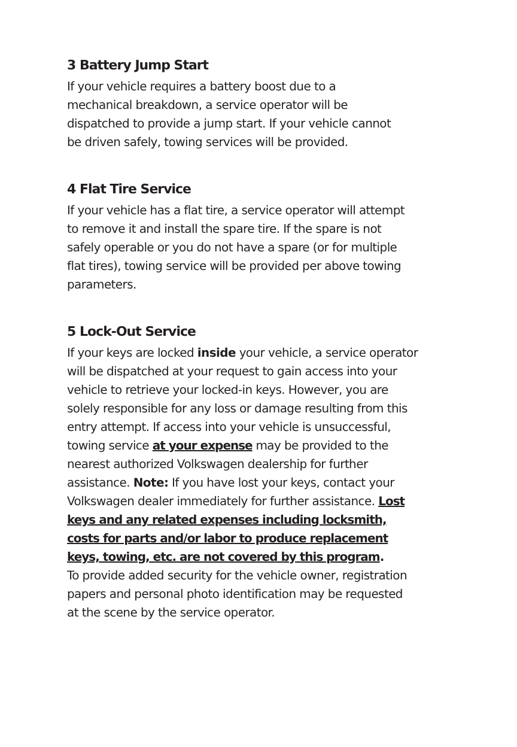3 Battery Jump Start
If your vehicle requires a battery boost due to a
mechanical breakdown, a service operator will be
dispatched to provide a jump start. If your vehicle cannot
be driven safely, towing services will be provided.
4 Flat Tire Service
If your vehicle has a flat tire, a service operator will attempt
to remove it and install the spare tire. If the spare is not
safely operable or you do not have a spare (or for multiple
flat tires), towing service will be provided per above towing
parameters.
5 Lock-Out Service
If your keys are locked inside your vehicle, a service operator
will be dispatched at your request to gain access into your
vehicle to retrieve your locked-in keys. However, you are
solely responsible for any loss or damage resulting from this
entry attempt. If access into your vehicle is unsuccessful,
towing service at your expense may be provided to the
nearest authorized Volkswagen dealership for further
assistance. Note: If you have lost your keys, contact your
Volkswagen dealer immediately for further assistance. Lost
keys and any related expenses including locksmith,
costs for parts and/or labor to produce replacement
keys, towing, etc. are not covered by this program.
To provide added security for the vehicle owner, registration
papers and personal photo identification may be requested
at the scene by the service operator.